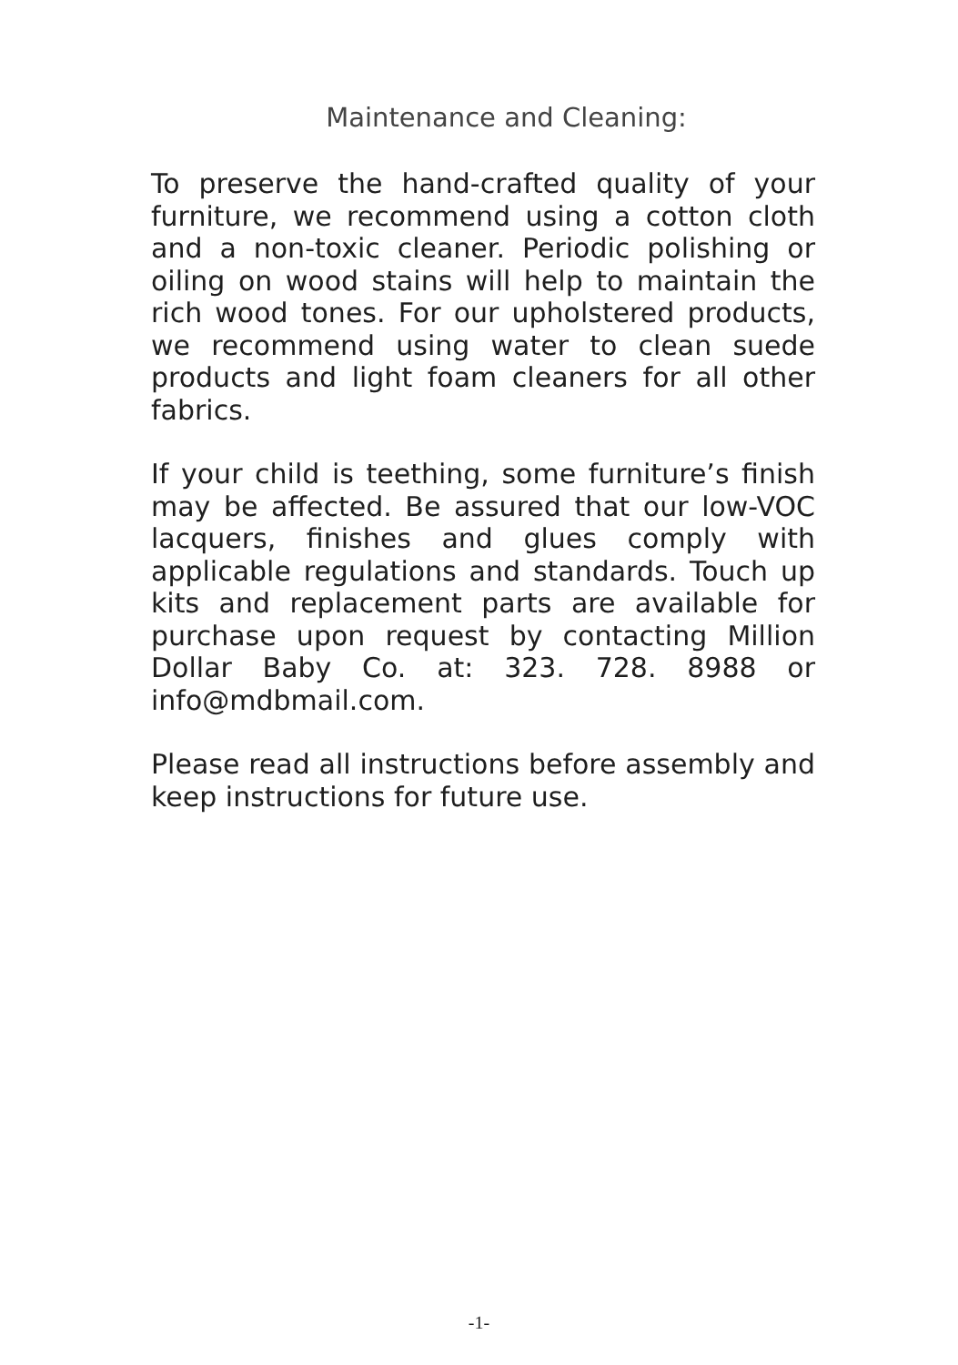Maintenance and Cleaning:
To preserve the hand-crafted quality of your furniture, we recommend using a cotton cloth and a non-toxic cleaner. Periodic polishing or oiling on wood stains will help to maintain the rich wood tones. For our upholstered products, we recommend using water to clean suede products and light foam cleaners for all other fabrics.
If your child is teething, some furniture’s finish may be affected. Be assured that our low-VOC lacquers, finishes and glues comply with applicable regulations and standards. Touch up kits and replacement parts are available for purchase upon request by contacting Million Dollar Baby Co. at: 323. 728. 8988 or info@mdbmail.com.
Please read all instructions before assembly and keep instructions for future use.
-1-